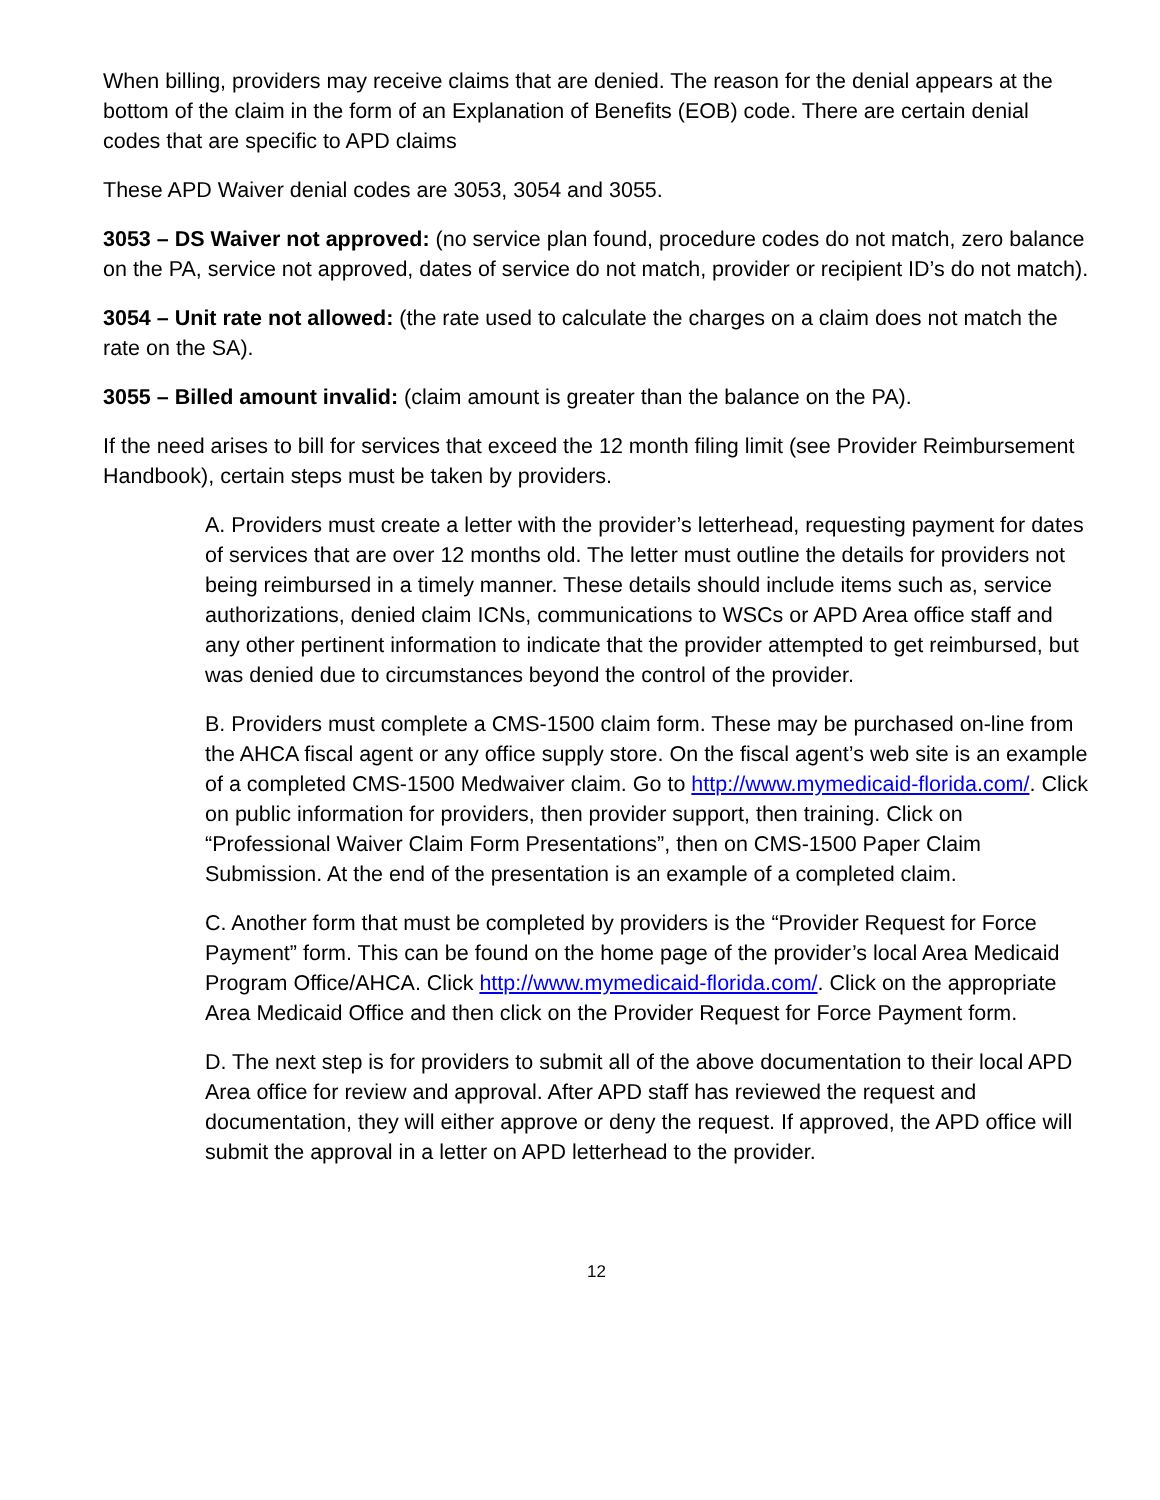When billing, providers may receive claims that are denied. The reason for the denial appears at the bottom of the claim in the form of an Explanation of Benefits (EOB) code. There are certain denial codes that are specific to APD claims
These APD Waiver denial codes are 3053, 3054 and 3055.
3053 – DS Waiver not approved: (no service plan found, procedure codes do not match, zero balance on the PA, service not approved, dates of service do not match, provider or recipient ID’s do not match).
3054 – Unit rate not allowed: (the rate used to calculate the charges on a claim does not match the rate on the SA).
3055 – Billed amount invalid: (claim amount is greater than the balance on the PA).
If the need arises to bill for services that exceed the 12 month filing limit (see Provider Reimbursement Handbook), certain steps must be taken by providers.
A. Providers must create a letter with the provider’s letterhead, requesting payment for dates of services that are over 12 months old. The letter must outline the details for providers not being reimbursed in a timely manner. These details should include items such as, service authorizations, denied claim ICNs, communications to WSCs or APD Area office staff and any other pertinent information to indicate that the provider attempted to get reimbursed, but was denied due to circumstances beyond the control of the provider.
B. Providers must complete a CMS-1500 claim form. These may be purchased on-line from the AHCA fiscal agent or any office supply store. On the fiscal agent’s web site is an example of a completed CMS-1500 Medwaiver claim. Go to http://www.mymedicaid-florida.com/. Click on public information for providers, then provider support, then training. Click on “Professional Waiver Claim Form Presentations”, then on CMS-1500 Paper Claim Submission. At the end of the presentation is an example of a completed claim.
C. Another form that must be completed by providers is the “Provider Request for Force Payment” form. This can be found on the home page of the provider’s local Area Medicaid Program Office/AHCA. Click http://www.mymedicaid-florida.com/. Click on the appropriate Area Medicaid Office and then click on the Provider Request for Force Payment form.
D. The next step is for providers to submit all of the above documentation to their local APD Area office for review and approval. After APD staff has reviewed the request and documentation, they will either approve or deny the request. If approved, the APD office will submit the approval in a letter on APD letterhead to the provider.
12